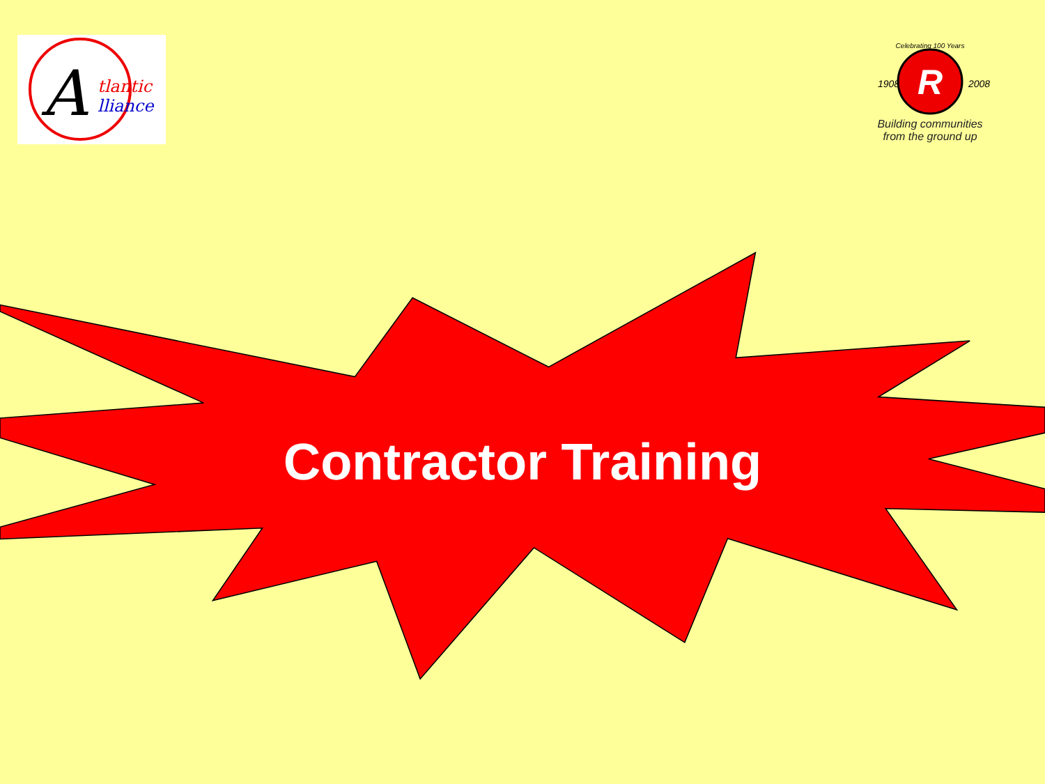A
tlantic
lliance
R
1908
2008
Celebrating 100 Years
Building communities
from the ground up
Contractor Training